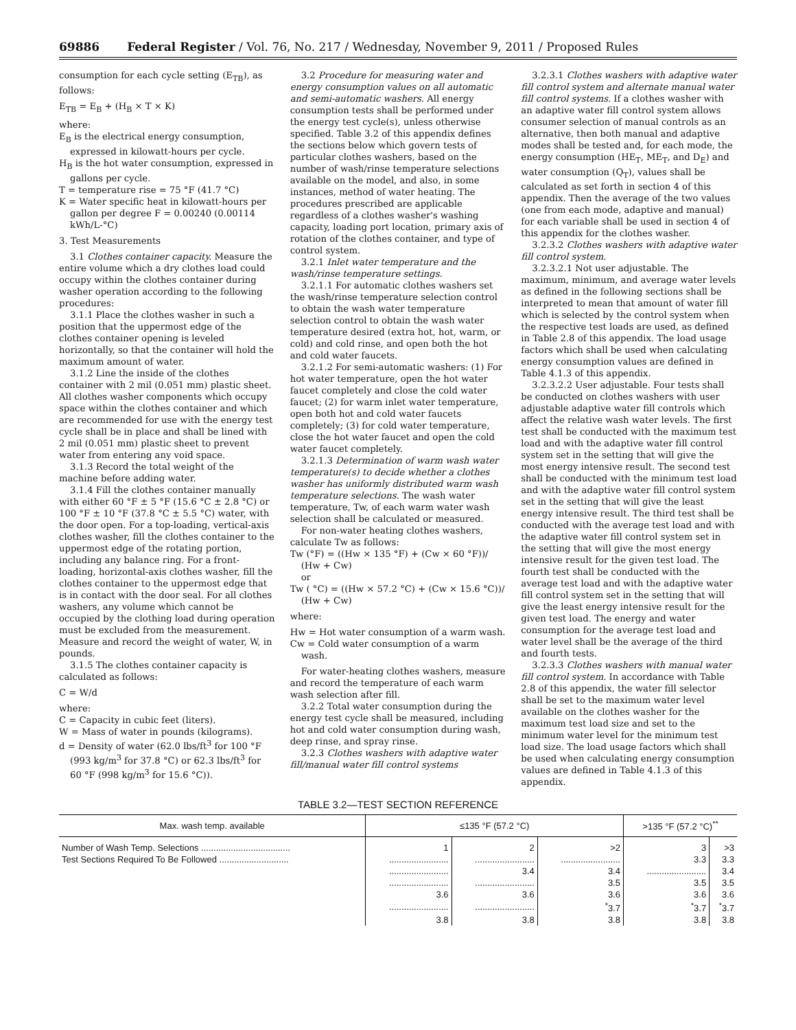69886 Federal Register / Vol. 76, No. 217 / Wednesday, November 9, 2011 / Proposed Rules
consumption for each cycle setting (E<sub>TB</sub>), as follows:
E<sub>TB</sub> = E<sub>B</sub> + (H<sub>B</sub> × T × K)
where:
E<sub>B</sub> is the electrical energy consumption, expressed in kilowatt-hours per cycle.
H<sub>B</sub> is the hot water consumption, expressed in gallons per cycle.
T = temperature rise = 75 °F (41.7 °C)
K = Water specific heat in kilowatt-hours per gallon per degree F = 0.00240 (0.00114 kWh/L-°C)
3. Test Measurements
3.1 Clothes container capacity. Measure the entire volume which a dry clothes load could occupy within the clothes container during washer operation according to the following procedures:
3.1.1 Place the clothes washer in such a position that the uppermost edge of the clothes container opening is leveled horizontally, so that the container will hold the maximum amount of water.
3.1.2 Line the inside of the clothes container with 2 mil (0.051 mm) plastic sheet. All clothes washer components which occupy space within the clothes container and which are recommended for use with the energy test cycle shall be in place and shall be lined with 2 mil (0.051 mm) plastic sheet to prevent water from entering any void space.
3.1.3 Record the total weight of the machine before adding water.
3.1.4 Fill the clothes container manually with either 60 °F ± 5 °F (15.6 °C ± 2.8 °C) or 100 °F ± 10 °F (37.8 °C ± 5.5 °C) water, with the door open. For a top-loading, vertical-axis clothes washer, fill the clothes container to the uppermost edge of the rotating portion, including any balance ring. For a front-loading, horizontal-axis clothes washer, fill the clothes container to the uppermost edge that is in contact with the door seal. For all clothes washers, any volume which cannot be occupied by the clothing load during operation must be excluded from the measurement. Measure and record the weight of water, W, in pounds.
3.1.5 The clothes container capacity is calculated as follows:
C = W/d
where:
C = Capacity in cubic feet (liters).
W = Mass of water in pounds (kilograms).
d = Density of water (62.0 lbs/ft<sup>3</sup> for 100 °F (993 kg/m<sup>3</sup> for 37.8 °C) or 62.3 lbs/ft<sup>3</sup> for 60 °F (998 kg/m<sup>3</sup> for 15.6 °C)).
3.2 Procedure for measuring water and energy consumption values on all automatic and semi-automatic washers. All energy consumption tests shall be performed under the energy test cycle(s), unless otherwise specified. Table 3.2 of this appendix defines the sections below which govern tests of particular clothes washers, based on the number of wash/rinse temperature selections available on the model, and also, in some instances, method of water heating. The procedures prescribed are applicable regardless of a clothes washer's washing capacity, loading port location, primary axis of rotation of the clothes container, and type of control system.
3.2.1 Inlet water temperature and the wash/rinse temperature settings.
3.2.1.1 For automatic clothes washers set the wash/rinse temperature selection control to obtain the wash water temperature selection control to obtain the wash water temperature desired (extra hot, hot, warm, or cold) and cold rinse, and open both the hot and cold water faucets.
3.2.1.2 For semi-automatic washers: (1) For hot water temperature, open the hot water faucet completely and close the cold water faucet; (2) for warm inlet water temperature, open both hot and cold water faucets completely; (3) for cold water temperature, close the hot water faucet and open the cold water faucet completely.
3.2.1.3 Determination of warm wash water temperature(s) to decide whether a clothes washer has uniformly distributed warm wash temperature selections. The wash water temperature, Tw, of each warm water wash selection shall be calculated or measured.
For non-water heating clothes washers, calculate Tw as follows:
Tw (°F) = ((Hw × 135 °F) + (Cw × 60 °F))/ (Hw + Cw)
or
Tw ( °C) = ((Hw × 57.2 °C) + (Cw × 15.6 °C))/ (Hw + Cw)
where:
Hw = Hot water consumption of a warm wash.
Cw = Cold water consumption of a warm wash.
For water-heating clothes washers, measure and record the temperature of each warm wash selection after fill.
3.2.2 Total water consumption during the energy test cycle shall be measured, including hot and cold water consumption during wash, deep rinse, and spray rinse.
3.2.3 Clothes washers with adaptive water fill/manual water fill control systems
3.2.3.1 Clothes washers with adaptive water fill control system and alternate manual water fill control systems. If a clothes washer with an adaptive water fill control system allows consumer selection of manual controls as an alternative, then both manual and adaptive modes shall be tested and, for each mode, the energy consumption (HE<sub>T</sub>, ME<sub>T</sub>, and D<sub>E</sub>) and water consumption (Q<sub>T</sub>), values shall be calculated as set forth in section 4 of this appendix. Then the average of the two values (one from each mode, adaptive and manual) for each variable shall be used in section 4 of this appendix for the clothes washer.
3.2.3.2 Clothes washers with adaptive water fill control system.
3.2.3.2.1 Not user adjustable. The maximum, minimum, and average water levels as defined in the following sections shall be interpreted to mean that amount of water fill which is selected by the control system when the respective test loads are used, as defined in Table 2.8 of this appendix. The load usage factors which shall be used when calculating energy consumption values are defined in Table 4.1.3 of this appendix.
3.2.3.2.2 User adjustable. Four tests shall be conducted on clothes washers with user adjustable adaptive water fill controls which affect the relative wash water levels. The first test shall be conducted with the maximum test load and with the adaptive water fill control system set in the setting that will give the most energy intensive result. The second test shall be conducted with the minimum test load and with the adaptive water fill control system set in the setting that will give the least energy intensive result. The third test shall be conducted with the average test load and with the adaptive water fill control system set in the setting that will give the most energy intensive result for the given test load. The fourth test shall be conducted with the average test load and with the adaptive water fill control system set in the setting that will give the least energy intensive result for the given test load. The energy and water consumption for the average test load and water level shall be the average of the third and fourth tests.
3.2.3.3 Clothes washers with manual water fill control system. In accordance with Table 2.8 of this appendix, the water fill selector shall be set to the maximum water level available on the clothes washer for the maximum test load size and set to the minimum water level for the minimum test load size. The load usage factors which shall be used when calculating energy consumption values are defined in Table 4.1.3 of this appendix.
TABLE 3.2—TEST SECTION REFERENCE
| Max. wash temp. available | ≤135 °F (57.2 °C) | | | >135 °F (57.2 °C)<sup>**</sup> | |
| --- | --- | --- | --- | --- | --- |
| Number of Wash Temp. Selections .................................... | 1 | 2 | >2 | 3 | >3 |
| Test Sections Required To Be Followed ............................ | ........................ | ........................ | ........................ | 3.3 | 3.3 |
| | ........................ | 3.4 | 3.4 | ........................ | 3.4 |
| | ........................ | ........................ | 3.5 | 3.5 | 3.5 |
| | 3.6 | 3.6 | 3.6 | 3.6 | 3.6 |
| | ........................ | ........................ | <sup>*</sup> 3.7 | <sup>*</sup> 3.7 | <sup>*</sup> 3.7 |
| | 3.8 | 3.8 | 3.8 | 3.8 | 3.8 |